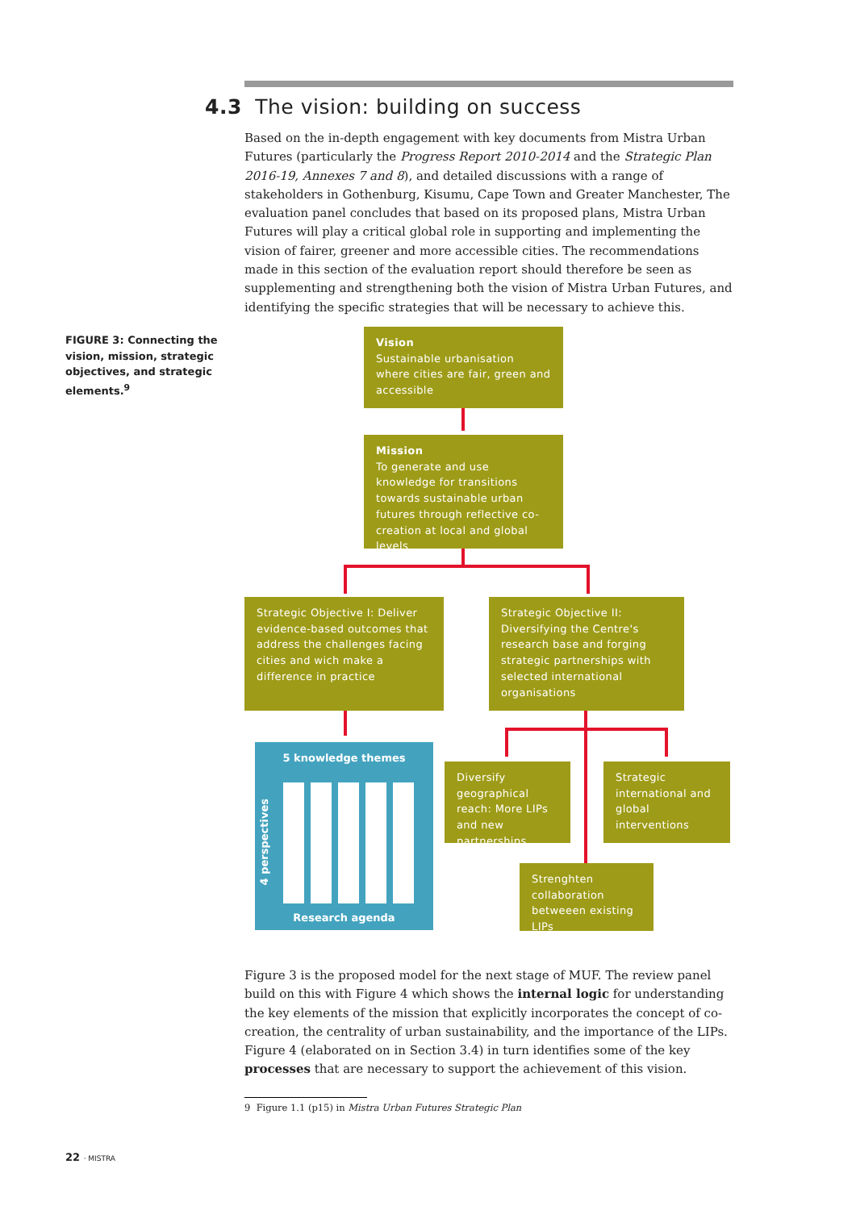4.3 The vision: building on success
Based on the in-depth engagement with key documents from Mistra Urban Futures (particularly the Progress Report 2010-2014 and the Strategic Plan 2016-19, Annexes 7 and 8), and detailed discussions with a range of stakeholders in Gothenburg, Kisumu, Cape Town and Greater Manchester, The evaluation panel concludes that based on its proposed plans, Mistra Urban Futures will play a critical global role in supporting and implementing the vision of fairer, greener and more accessible cities. The recommendations made in this section of the evaluation report should therefore be seen as supplementing and strengthening both the vision of Mistra Urban Futures, and identifying the specific strategies that will be necessary to achieve this.
FIGURE 3: Connecting the vision, mission, strategic objectives, and strategic elements.<sup>9</sup>
Vision
Sustainable urbanisation where cities are fair, green and accessible
Mission
To generate and use knowledge for transitions towards sustainable urban futures through reflective co-creation at local and global levels
Strategic Objective I: Deliver evidence-based outcomes that address the challenges facing cities and wich make a difference in practice
Strategic Objective II: Diversifying the Centre's research base and forging strategic partnerships with selected international organisations
5 knowledge themes
4 perspectives
Research agenda
Diversify geographical reach: More LIPs and new partnerships
Strategic international and global interventions
Strenghten collaboration betweeen existing LIPs
Figure 3 is the proposed model for the next stage of MUF. The review panel build on this with Figure 4 which shows the internal logic for understanding the key elements of the mission that explicitly incorporates the concept of co-creation, the centrality of urban sustainability, and the importance of the LIPs. Figure 4 (elaborated on in Section 3.4) in turn identifies some of the key processes that are necessary to support the achievement of this vision.
9 Figure 1.1 (p15) in Mistra Urban Futures Strategic Plan
22 · MISTRA